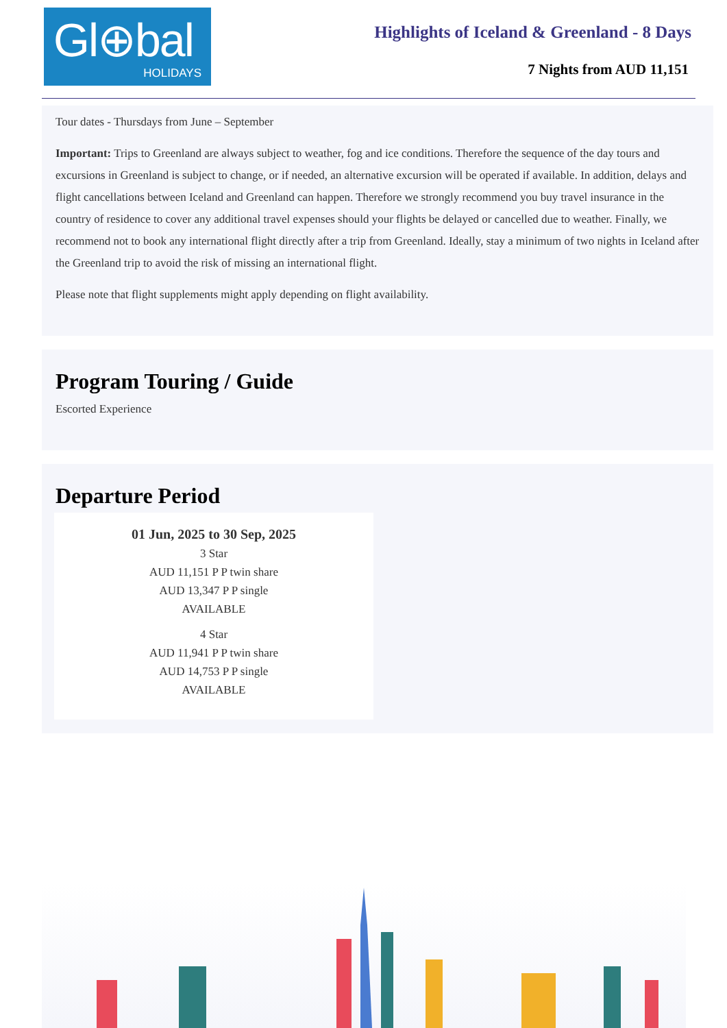Gl⊕bal
HOLIDAYS
Highlights of Iceland & Greenland - 8 Days
7 Nights from AUD 11,151
Tour dates - Thursdays from June – September
Important: Trips to Greenland are always subject to weather, fog and ice conditions. Therefore the sequence of the day tours and excursions in Greenland is subject to change, or if needed, an alternative excursion will be operated if available. In addition, delays and flight cancellations between Iceland and Greenland can happen. Therefore we strongly recommend you buy travel insurance in the country of residence to cover any additional travel expenses should your flights be delayed or cancelled due to weather. Finally, we recommend not to book any international flight directly after a trip from Greenland. Ideally, stay a minimum of two nights in Iceland after the Greenland trip to avoid the risk of missing an international flight.
Please note that flight supplements might apply depending on flight availability.
Program Touring / Guide
Escorted Experience
Departure Period
01 Jun, 2025 to 30 Sep, 2025
3 Star
AUD 11,151 P P twin share
AUD 13,347 P P single
AVAILABLE
4 Star
AUD 11,941 P P twin share
AUD 14,753 P P single
AVAILABLE